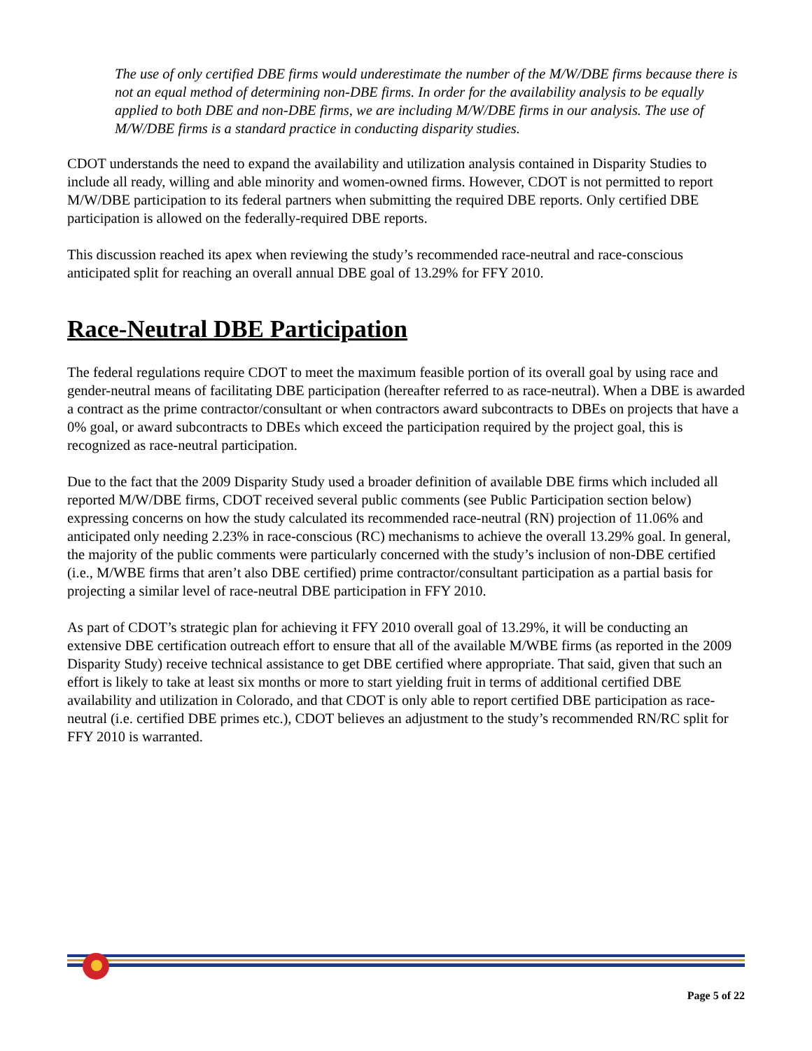The use of only certified DBE firms would underestimate the number of the M/W/DBE firms because there is not an equal method of determining non-DBE firms. In order for the availability analysis to be equally applied to both DBE and non-DBE firms, we are including M/W/DBE firms in our analysis. The use of M/W/DBE firms is a standard practice in conducting disparity studies.
CDOT understands the need to expand the availability and utilization analysis contained in Disparity Studies to include all ready, willing and able minority and women-owned firms. However, CDOT is not permitted to report M/W/DBE participation to its federal partners when submitting the required DBE reports. Only certified DBE participation is allowed on the federally-required DBE reports.
This discussion reached its apex when reviewing the study’s recommended race-neutral and race-conscious anticipated split for reaching an overall annual DBE goal of 13.29% for FFY 2010.
Race-Neutral DBE Participation
The federal regulations require CDOT to meet the maximum feasible portion of its overall goal by using race and gender-neutral means of facilitating DBE participation (hereafter referred to as race-neutral). When a DBE is awarded a contract as the prime contractor/consultant or when contractors award subcontracts to DBEs on projects that have a 0% goal, or award subcontracts to DBEs which exceed the participation required by the project goal, this is recognized as race-neutral participation.
Due to the fact that the 2009 Disparity Study used a broader definition of available DBE firms which included all reported M/W/DBE firms, CDOT received several public comments (see Public Participation section below) expressing concerns on how the study calculated its recommended race-neutral (RN) projection of 11.06% and anticipated only needing 2.23% in race-conscious (RC) mechanisms to achieve the overall 13.29% goal. In general, the majority of the public comments were particularly concerned with the study’s inclusion of non-DBE certified (i.e., M/WBE firms that aren’t also DBE certified) prime contractor/consultant participation as a partial basis for projecting a similar level of race-neutral DBE participation in FFY 2010.
As part of CDOT’s strategic plan for achieving it FFY 2010 overall goal of 13.29%, it will be conducting an extensive DBE certification outreach effort to ensure that all of the available M/WBE firms (as reported in the 2009 Disparity Study) receive technical assistance to get DBE certified where appropriate. That said, given that such an effort is likely to take at least six months or more to start yielding fruit in terms of additional certified DBE availability and utilization in Colorado, and that CDOT is only able to report certified DBE participation as race-neutral (i.e. certified DBE primes etc.), CDOT believes an adjustment to the study’s recommended RN/RC split for FFY 2010 is warranted.
Page 5 of 22